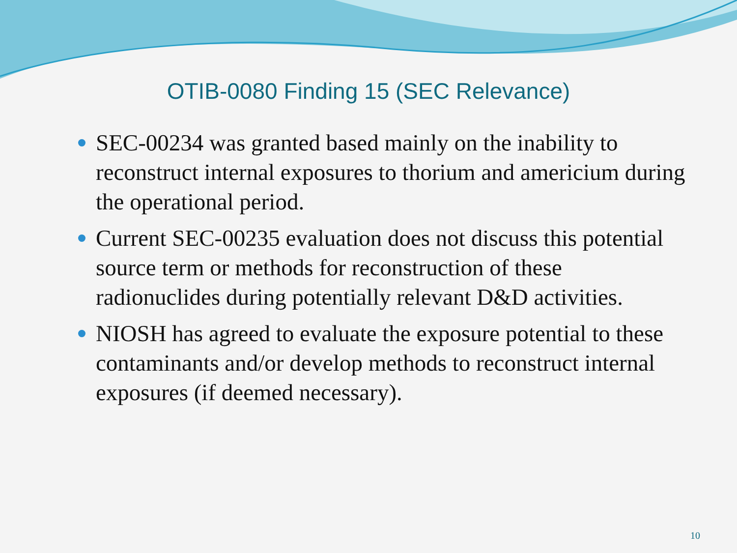OTIB-0080 Finding 15 (SEC Relevance)
SEC-00234 was granted based mainly on the inability to reconstruct internal exposures to thorium and americium during the operational period.
Current SEC-00235 evaluation does not discuss this potential source term or methods for reconstruction of these radionuclides during potentially relevant D&D activities.
NIOSH has agreed to evaluate the exposure potential to these contaminants and/or develop methods to reconstruct internal exposures (if deemed necessary).
10